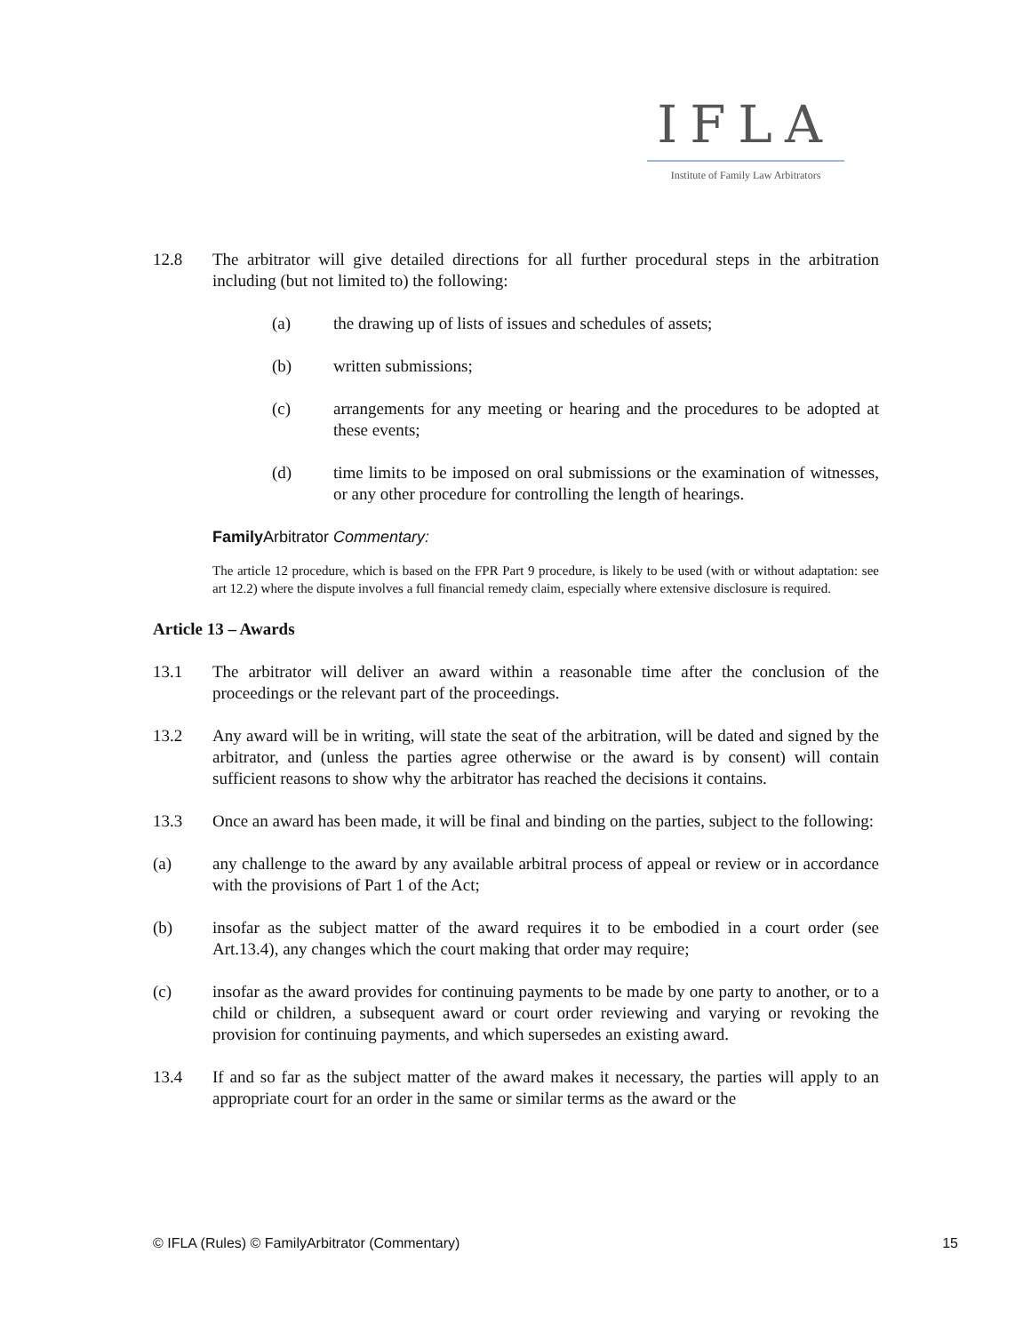IFLA
Institute of Family Law Arbitrators
12.8 The arbitrator will give detailed directions for all further procedural steps in the arbitration including (but not limited to) the following:
(a) the drawing up of lists of issues and schedules of assets;
(b) written submissions;
(c) arrangements for any meeting or hearing and the procedures to be adopted at these events;
(d) time limits to be imposed on oral submissions or the examination of witnesses, or any other procedure for controlling the length of hearings.
Family Arbitrator Commentary:
The article 12 procedure, which is based on the FPR Part 9 procedure, is likely to be used (with or without adaptation: see art 12.2) where the dispute involves a full financial remedy claim, especially where extensive disclosure is required.
Article 13 – Awards
13.1 The arbitrator will deliver an award within a reasonable time after the conclusion of the proceedings or the relevant part of the proceedings.
13.2 Any award will be in writing, will state the seat of the arbitration, will be dated and signed by the arbitrator, and (unless the parties agree otherwise or the award is by consent) will contain sufficient reasons to show why the arbitrator has reached the decisions it contains.
13.3 Once an award has been made, it will be final and binding on the parties, subject to the following:
(a) any challenge to the award by any available arbitral process of appeal or review or in accordance with the provisions of Part 1 of the Act;
(b) insofar as the subject matter of the award requires it to be embodied in a court order (see Art.13.4), any changes which the court making that order may require;
(c) insofar as the award provides for continuing payments to be made by one party to another, or to a child or children, a subsequent award or court order reviewing and varying or revoking the provision for continuing payments, and which supersedes an existing award.
13.4 If and so far as the subject matter of the award makes it necessary, the parties will apply to an appropriate court for an order in the same or similar terms as the award or the
© IFLA (Rules) © FamilyArbitrator (Commentary) 15